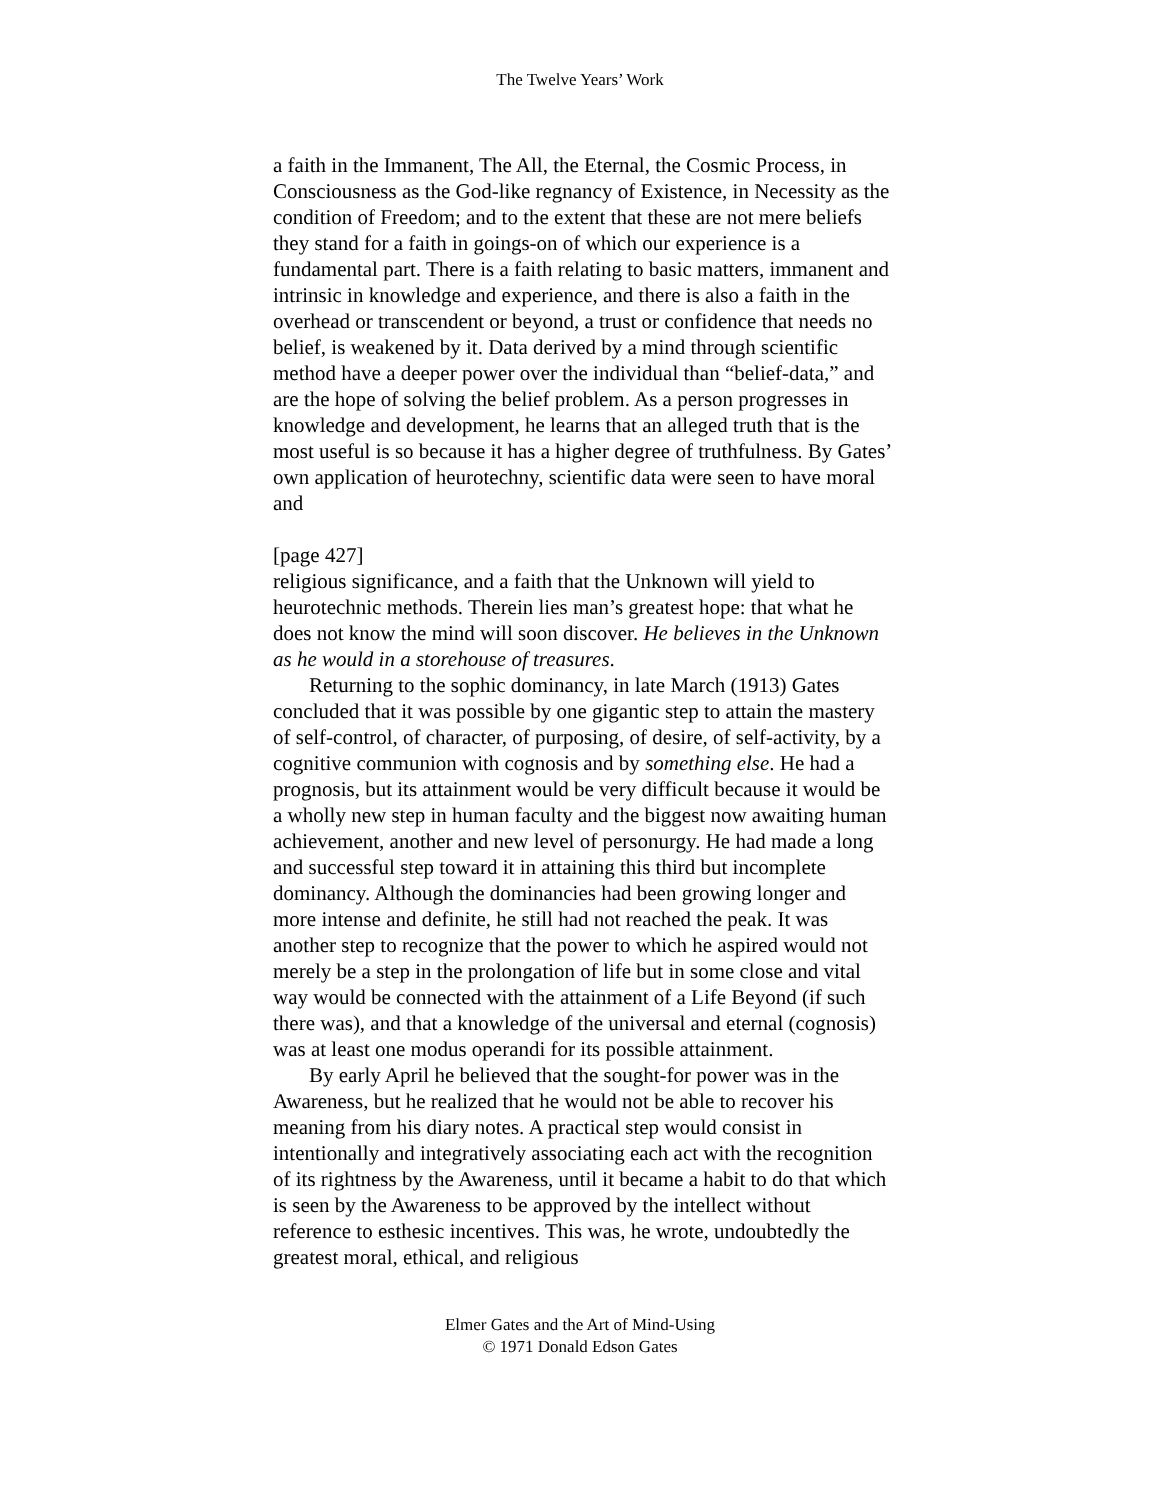The Twelve Years’ Work
a faith in the Immanent, The All, the Eternal, the Cosmic Process, in Consciousness as the God-like regnancy of Existence, in Necessity as the condition of Freedom; and to the extent that these are not mere beliefs they stand for a faith in goings-on of which our experience is a fundamental part. There is a faith relating to basic matters, immanent and intrinsic in knowledge and experience, and there is also a faith in the overhead or transcendent or beyond, a trust or confidence that needs no belief, is weakened by it. Data derived by a mind through scientific method have a deeper power over the individual than “belief-data,” and are the hope of solving the belief problem. As a person progresses in knowledge and development, he learns that an alleged truth that is the most useful is so because it has a higher degree of truthfulness. By Gates’ own application of heurotechny, scientific data were seen to have moral and
[page 427]
religious significance, and a faith that the Unknown will yield to heurotechnic methods. Therein lies man’s greatest hope: that what he does not know the mind will soon discover. He believes in the Unknown as he would in a storehouse of treasures.
Returning to the sophic dominancy, in late March (1913) Gates concluded that it was possible by one gigantic step to attain the mastery of self-control, of character, of purposing, of desire, of self-activity, by a cognitive communion with cognosis and by something else. He had a prognosis, but its attainment would be very difficult because it would be a wholly new step in human faculty and the biggest now awaiting human achievement, another and new level of personurgy. He had made a long and successful step toward it in attaining this third but incomplete dominancy. Although the dominancies had been growing longer and more intense and definite, he still had not reached the peak. It was another step to recognize that the power to which he aspired would not merely be a step in the prolongation of life but in some close and vital way would be connected with the attainment of a Life Beyond (if such there was), and that a knowledge of the universal and eternal (cognosis) was at least one modus operandi for its possible attainment.
By early April he believed that the sought-for power was in the Awareness, but he realized that he would not be able to recover his meaning from his diary notes. A practical step would consist in intentionally and integratively associating each act with the recognition of its rightness by the Awareness, until it became a habit to do that which is seen by the Awareness to be approved by the intellect without reference to esthesic incentives. This was, he wrote, undoubtedly the greatest moral, ethical, and religious
Elmer Gates and the Art of Mind-Using
© 1971 Donald Edson Gates